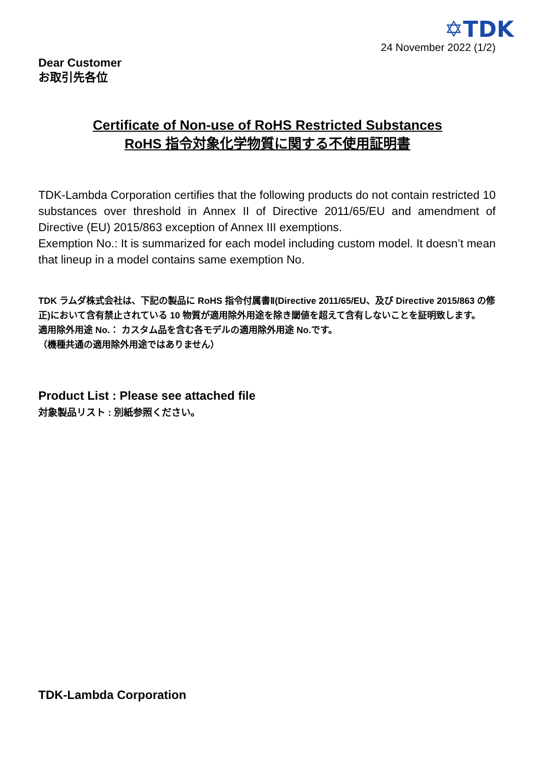✡TDK
24 November 2022 (1/2)
Dear Customer
お取引先各位
Certificate of Non-use of RoHS Restricted Substances
RoHS 指令対象化学物質に関する不使用証明書
TDK-Lambda Corporation certifies that the following products do not contain restricted 10 substances over threshold in Annex II of Directive 2011/65/EU and amendment of Directive (EU) 2015/863 exception of Annex III exemptions.
Exemption No.: It is summarized for each model including custom model. It doesn’t mean that lineup in a model contains same exemption No.
TDK ラムダ株式会社は、下記の製品に RoHS 指令付属書Ⅱ(Directive 2011/65/EU、及び Directive 2015/863 の修正)において含有禁止されている 10 物質が適用除外用途を除き閾値を超えて含有しないことを証明致します。
適用除外用途 No.： カスタム品を含む各モデルの適用除外用途 No.です。
（機種共通の適用除外用途ではありません）
Product List : Please see attached file
対象製品リスト : 別紙参照ください。
TDK-Lambda Corporation